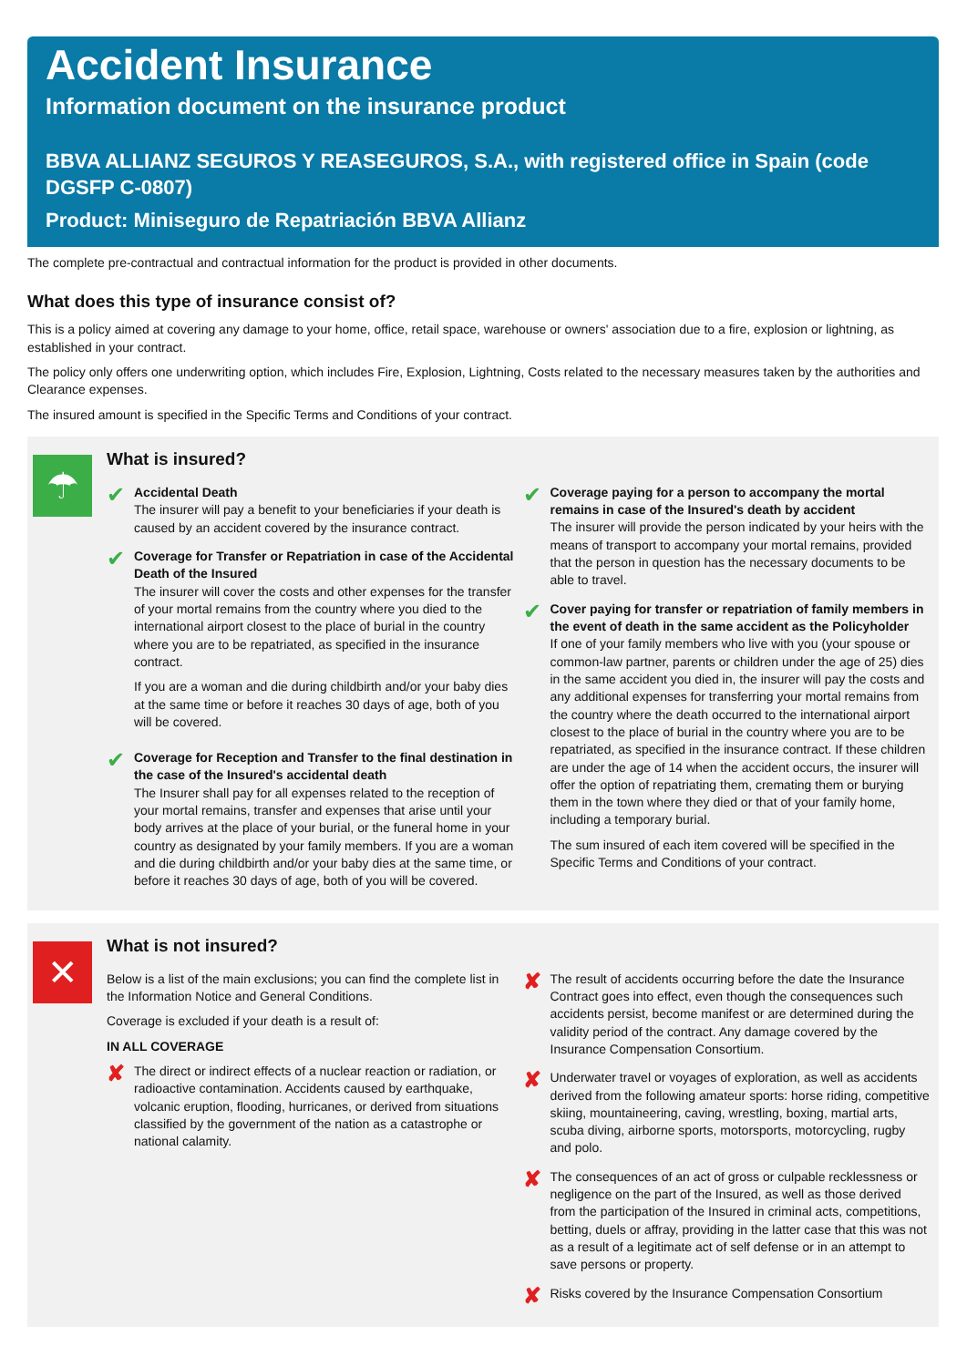Accident Insurance
Information document on the insurance product
BBVA ALLIANZ SEGUROS Y REASEGUROS, S.A., with registered office in Spain (code DGSFP C-0807)
Product: Miniseguro de Repatriación BBVA Allianz
The complete pre-contractual and contractual information for the product is provided in other documents.
What does this type of insurance consist of?
This is a policy aimed at covering any damage to your home, office, retail space, warehouse or owners' association due to a fire, explosion or lightning, as established in your contract.
The policy only offers one underwriting option, which includes Fire, Explosion, Lightning, Costs related to the necessary measures taken by the authorities and Clearance expenses.
The insured amount is specified in the Specific Terms and Conditions of your contract.
☂
What is insured?
✔
Accidental Death
The insurer will pay a benefit to your beneficiaries if your death is caused by an accident covered by the insurance contract.
✔
Coverage for Transfer or Repatriation in case of the Accidental Death of the Insured
The insurer will cover the costs and other expenses for the transfer of your mortal remains from the country where you died to the international airport closest to the place of burial in the country where you are to be repatriated, as specified in the insurance contract.
If you are a woman and die during childbirth and/or your baby dies at the same time or before it reaches 30 days of age, both of you will be covered.
✔
Coverage for Reception and Transfer to the final destination in the case of the Insured's accidental death
The Insurer shall pay for all expenses related to the reception of your mortal remains, transfer and expenses that arise until your body arrives at the place of your burial, or the funeral home in your country as designated by your family members. If you are a woman and die during childbirth and/or your baby dies at the same time, or before it reaches 30 days of age, both of you will be covered.
✔
Coverage paying for a person to accompany the mortal remains in case of the Insured's death by accident
The insurer will provide the person indicated by your heirs with the means of transport to accompany your mortal remains, provided that the person in question has the necessary documents to be able to travel.
✔
Cover paying for transfer or repatriation of family members in the event of death in the same accident as the Policyholder
If one of your family members who live with you (your spouse or common-law partner, parents or children under the age of 25) dies in the same accident you died in, the insurer will pay the costs and any additional expenses for transferring your mortal remains from the country where the death occurred to the international airport closest to the place of burial in the country where you are to be repatriated, as specified in the insurance contract. If these children are under the age of 14 when the accident occurs, the insurer will offer the option of repatriating them, cremating them or burying them in the town where they died or that of your family home, including a temporary burial.
The sum insured of each item covered will be specified in the Specific Terms and Conditions of your contract.
✕
What is not insured?
Below is a list of the main exclusions; you can find the complete list in the Information Notice and General Conditions.
Coverage is excluded if your death is a result of:
IN ALL COVERAGE
✘
The direct or indirect effects of a nuclear reaction or radiation, or radioactive contamination. Accidents caused by earthquake, volcanic eruption, flooding, hurricanes, or derived from situations classified by the government of the nation as a catastrophe or national calamity.
✘
The result of accidents occurring before the date the Insurance Contract goes into effect, even though the consequences such accidents persist, become manifest or are determined during the validity period of the contract. Any damage covered by the Insurance Compensation Consortium.
✘
Underwater travel or voyages of exploration, as well as accidents derived from the following amateur sports: horse riding, competitive skiing, mountaineering, caving, wrestling, boxing, martial arts, scuba diving, airborne sports, motorsports, motorcycling, rugby and polo.
✘
The consequences of an act of gross or culpable recklessness or negligence on the part of the Insured, as well as those derived from the participation of the Insured in criminal acts, competitions, betting, duels or affray, providing in the latter case that this was not as a result of a legitimate act of self defense or in an attempt to save persons or property.
✘
Risks covered by the Insurance Compensation Consortium